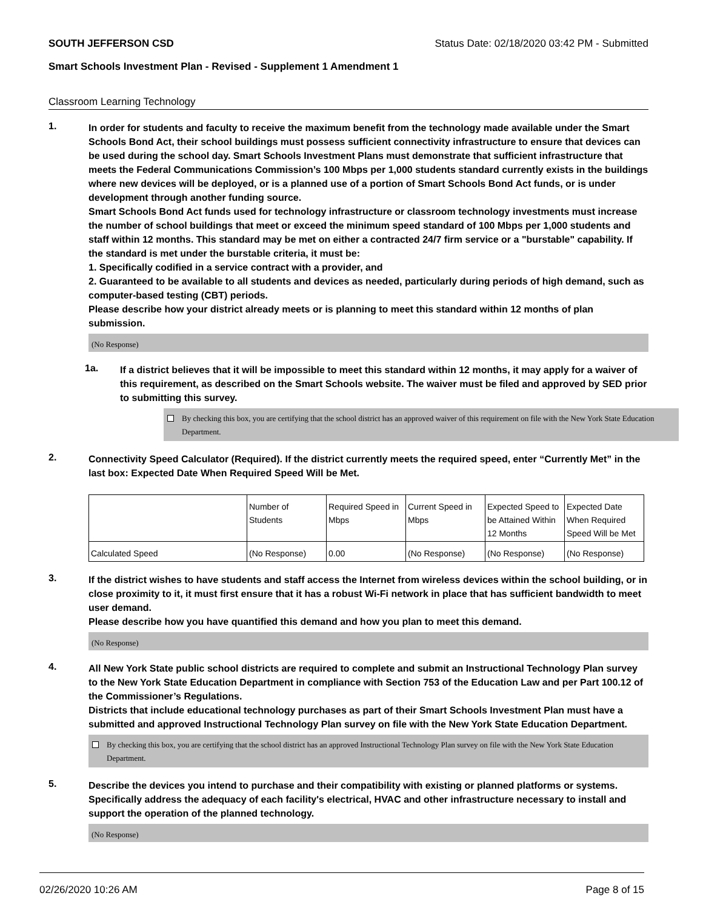SOUTH JEFFERSON CSD Status Date: 02/18/2020 03:42 PM - Submitted
Smart Schools Investment Plan - Revised - Supplement 1 Amendment 1
Classroom Learning Technology
1.
In order for students and faculty to receive the maximum benefit from the technology made available under the Smart Schools Bond Act, their school buildings must possess sufficient connectivity infrastructure to ensure that devices can be used during the school day. Smart Schools Investment Plans must demonstrate that sufficient infrastructure that meets the Federal Communications Commission’s 100 Mbps per 1,000 students standard currently exists in the buildings where new devices will be deployed, or is a planned use of a portion of Smart Schools Bond Act funds, or is under development through another funding source.
Smart Schools Bond Act funds used for technology infrastructure or classroom technology investments must increase the number of school buildings that meet or exceed the minimum speed standard of 100 Mbps per 1,000 students and staff within 12 months. This standard may be met on either a contracted 24/7 firm service or a "burstable" capability. If the standard is met under the burstable criteria, it must be:
1. Specifically codified in a service contract with a provider, and
2. Guaranteed to be available to all students and devices as needed, particularly during periods of high demand, such as computer-based testing (CBT) periods.
Please describe how your district already meets or is planning to meet this standard within 12 months of plan submission.
(No Response)
1a.
If a district believes that it will be impossible to meet this standard within 12 months, it may apply for a waiver of this requirement, as described on the Smart Schools website. The waiver must be filed and approved by SED prior to submitting this survey.
By checking this box, you are certifying that the school district has an approved waiver of this requirement on file with the New York State Education Department.
2.
Connectivity Speed Calculator (Required). If the district currently meets the required speed, enter “Currently Met” in the last box: Expected Date When Required Speed Will be Met.
| | Number of Students | Required Speed in Mbps | Current Speed in Mbps | Expected Speed to be Attained Within 12 Months | Expected Date When Required Speed Will be Met |
| Calculated Speed | (No Response) | 0.00 | (No Response) | (No Response) | (No Response) |
3.
If the district wishes to have students and staff access the Internet from wireless devices within the school building, or in close proximity to it, it must first ensure that it has a robust Wi-Fi network in place that has sufficient bandwidth to meet user demand.
Please describe how you have quantified this demand and how you plan to meet this demand.
(No Response)
4.
All New York State public school districts are required to complete and submit an Instructional Technology Plan survey to the New York State Education Department in compliance with Section 753 of the Education Law and per Part 100.12 of the Commissioner’s Regulations.
Districts that include educational technology purchases as part of their Smart Schools Investment Plan must have a submitted and approved Instructional Technology Plan survey on file with the New York State Education Department.
By checking this box, you are certifying that the school district has an approved Instructional Technology Plan survey on file with the New York State Education Department.
5.
Describe the devices you intend to purchase and their compatibility with existing or planned platforms or systems. Specifically address the adequacy of each facility's electrical, HVAC and other infrastructure necessary to install and support the operation of the planned technology.
(No Response)
02/26/2020 10:26 AM Page 8 of 15